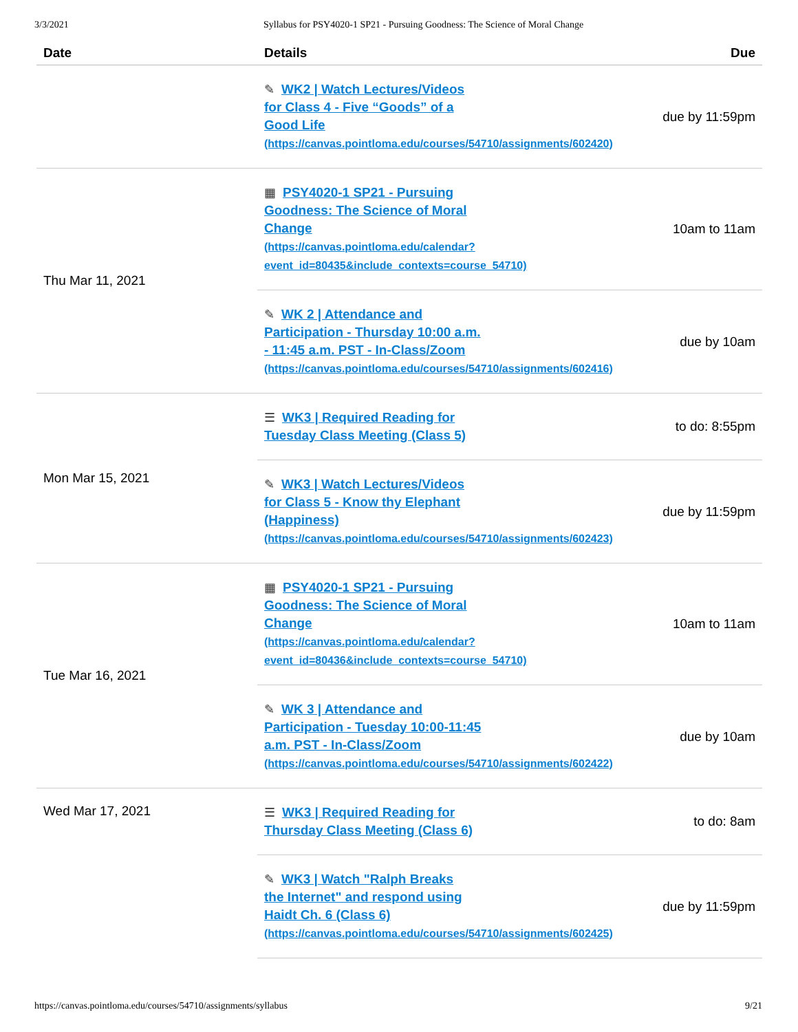3/3/2021 Syllabus for PSY4020-1 SP21 - Pursuing Goodness: The Science of Moral Change
| Date | Details | Due |
| --- | --- | --- |
| | ✎ WK2 / Watch Lectures/Videos for Class 4 - Five “Goods” of a Good Life (https://canvas.pointloma.edu/courses/54710/assignments/602420) | due by 11:59pm |
| Thu Mar 11, 2021 | ▦ PSY4020-1 SP21 - Pursuing Goodness: The Science of Moral Change (https://canvas.pointloma.edu/calendar? event_id=80435&include_contexts=course_54710) | 10am to 11am |
| | ✎ WK 2 / Attendance and Participation - Thursday 10:00 a.m. - 11:45 a.m. PST - In-Class/Zoom (https://canvas.pointloma.edu/courses/54710/assignments/602416) | due by 10am |
| Mon Mar 15, 2021 | ☰ WK3 / Required Reading for Tuesday Class Meeting (Class 5) | to do: 8:55pm |
| | ✎ WK3 / Watch Lectures/Videos for Class 5 - Know thy Elephant (Happiness) (https://canvas.pointloma.edu/courses/54710/assignments/602423) | due by 11:59pm |
| Tue Mar 16, 2021 | ▦ PSY4020-1 SP21 - Pursuing Goodness: The Science of Moral Change (https://canvas.pointloma.edu/calendar? event_id=80436&include_contexts=course_54710) | 10am to 11am |
| | ✎ WK 3 / Attendance and Participation - Tuesday 10:00-11:45 a.m. PST - In-Class/Zoom (https://canvas.pointloma.edu/courses/54710/assignments/602422) | due by 10am |
| Wed Mar 17, 2021 | ☰ WK3 / Required Reading for Thursday Class Meeting (Class 6) | to do: 8am |
| | ✎ WK3 / Watch "Ralph Breaks the Internet" and respond using Haidt Ch. 6 (Class 6) (https://canvas.pointloma.edu/courses/54710/assignments/602425) | due by 11:59pm |
https://canvas.pointloma.edu/courses/54710/assignments/syllabus 9/21